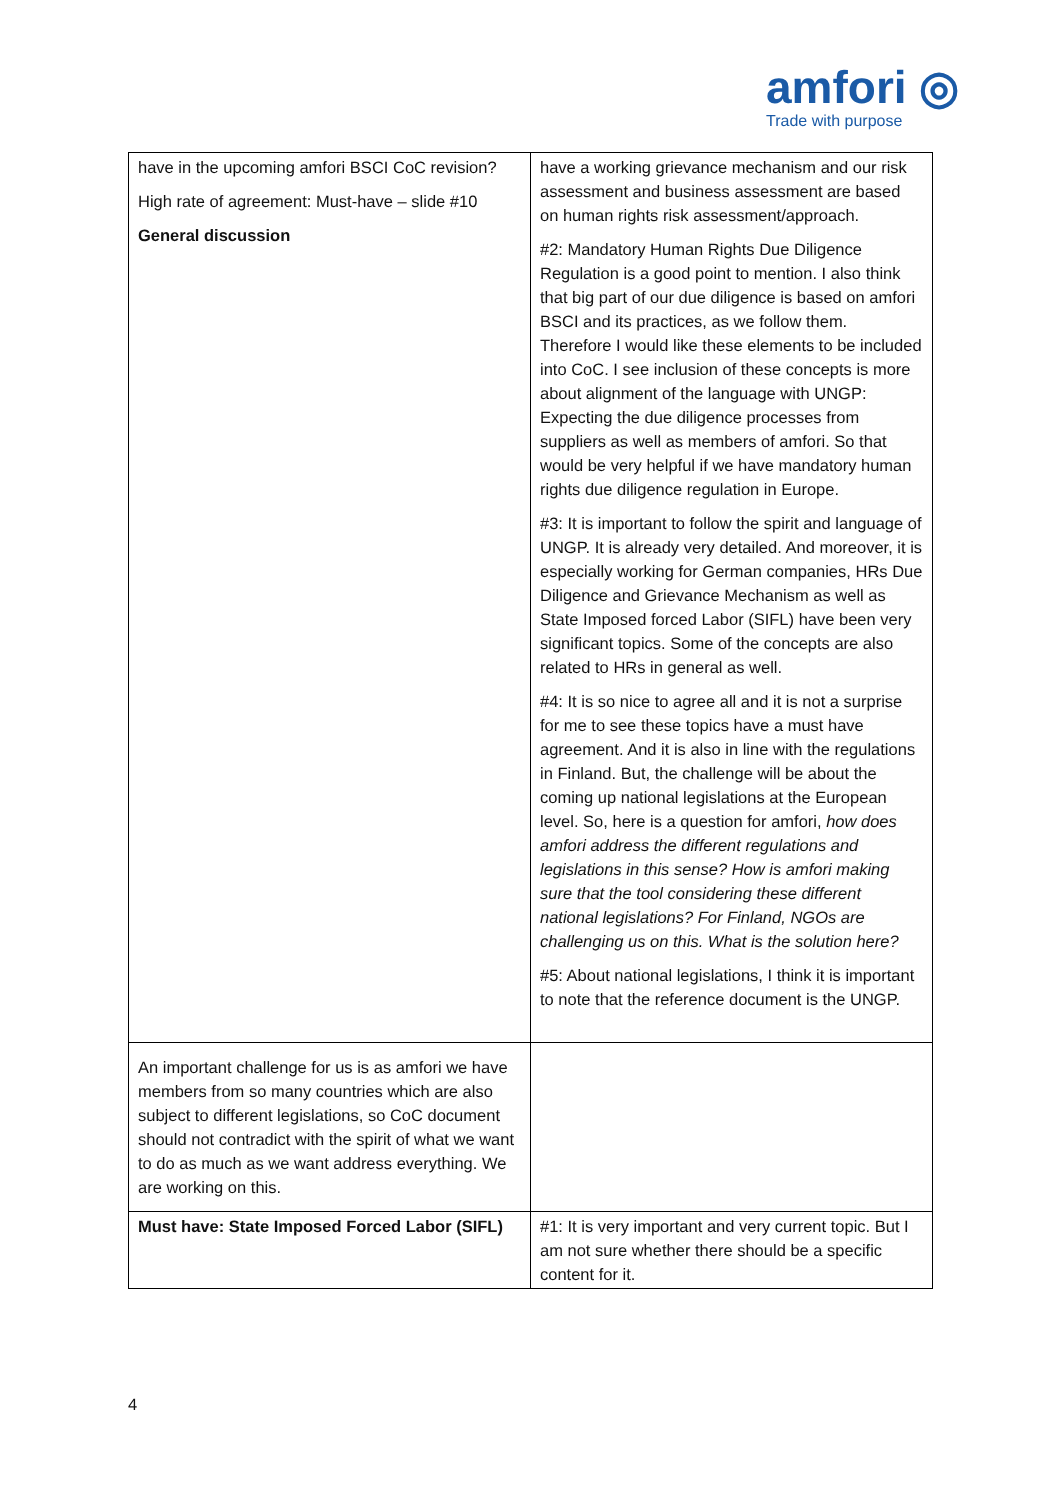amfori ◎
Trade with purpose
| have in the upcoming amfori BSCI CoC revision? High rate of agreement: Must-have – slide #10 General discussion | have a working grievance mechanism and our risk assessment and business assessment are based on human rights risk assessment/approach. #2: Mandatory Human Rights Due Diligence Regulation is a good point to mention. I also think that big part of our due diligence is based on amfori BSCI and its practices, as we follow them. Therefore I would like these elements to be included into CoC. I see inclusion of these concepts is more about alignment of the language with UNGP: Expecting the due diligence processes from suppliers as well as members of amfori. So that would be very helpful if we have mandatory human rights due diligence regulation in Europe. #3: It is important to follow the spirit and language of UNGP. It is already very detailed. And moreover, it is especially working for German companies, HRs Due Diligence and Grievance Mechanism as well as State Imposed forced Labor (SIFL) have been very significant topics. Some of the concepts are also related to HRs in general as well. #4: It is so nice to agree all and it is not a surprise for me to see these topics have a must have agreement. And it is also in line with the regulations in Finland. But, the challenge will be about the coming up national legislations at the European level. So, here is a question for amfori, how does amfori address the different regulations and legislations in this sense? How is amfori making sure that the tool considering these different national legislations? For Finland, NGOs are challenging us on this. What is the solution here? #5: About national legislations, I think it is important to note that the reference document is the UNGP. |
| An important challenge for us is as amfori we have members from so many countries which are also subject to different legislations, so CoC document should not contradict with the spirit of what we want to do as much as we want address everything. We are working on this. | |
| Must have: State Imposed Forced Labor (SIFL) | #1: It is very important and very current topic. But I am not sure whether there should be a specific content for it. |
4